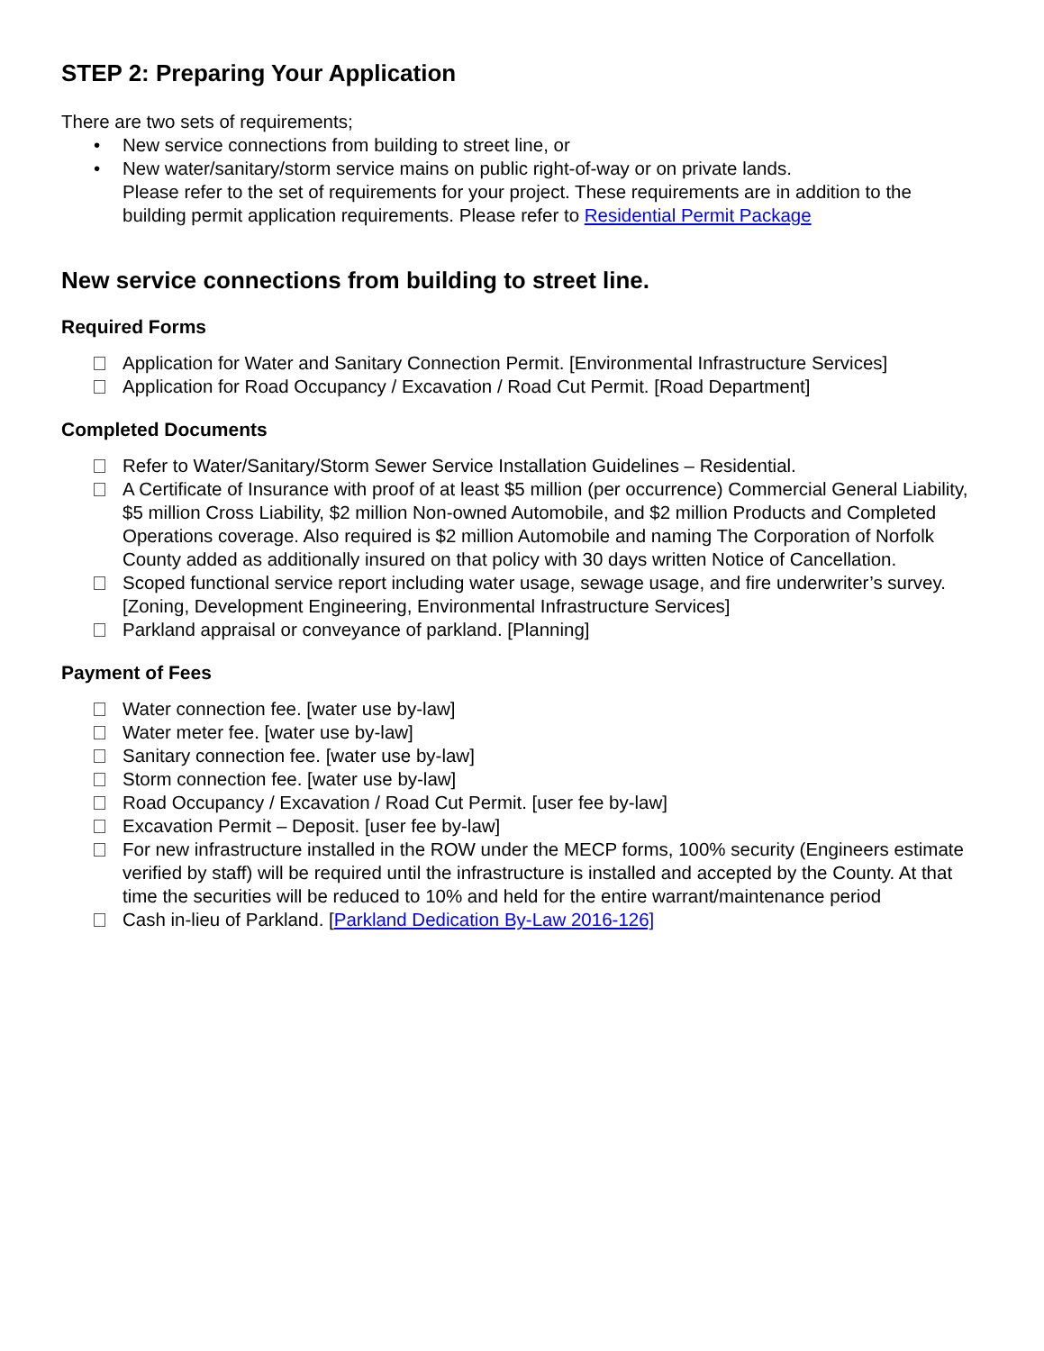STEP 2: Preparing Your Application
There are two sets of requirements;
• New service connections from building to street line, or
• New water/sanitary/storm service mains on public right-of-way or on private lands.
Please refer to the set of requirements for your project. These requirements are in addition to the building permit application requirements. Please refer to Residential Permit Package
New service connections from building to street line.
Required Forms
Application for Water and Sanitary Connection Permit. [Environmental Infrastructure Services]
Application for Road Occupancy / Excavation / Road Cut Permit. [Road Department]
Completed Documents
Refer to Water/Sanitary/Storm Sewer Service Installation Guidelines – Residential.
A Certificate of Insurance with proof of at least $5 million (per occurrence) Commercial General Liability, $5 million Cross Liability, $2 million Non-owned Automobile, and $2 million Products and Completed Operations coverage. Also required is $2 million Automobile and naming The Corporation of Norfolk County added as additionally insured on that policy with 30 days written Notice of Cancellation.
Scoped functional service report including water usage, sewage usage, and fire underwriter’s survey. [Zoning, Development Engineering, Environmental Infrastructure Services]
Parkland appraisal or conveyance of parkland. [Planning]
Payment of Fees
Water connection fee. [water use by-law]
Water meter fee. [water use by-law]
Sanitary connection fee. [water use by-law]
Storm connection fee. [water use by-law]
Road Occupancy / Excavation / Road Cut Permit. [user fee by-law]
Excavation Permit – Deposit. [user fee by-law]
For new infrastructure installed in the ROW under the MECP forms, 100% security (Engineers estimate verified by staff) will be required until the infrastructure is installed and accepted by the County. At that time the securities will be reduced to 10% and held for the entire warrant/maintenance period
Cash in-lieu of Parkland. [Parkland Dedication By-Law 2016-126]